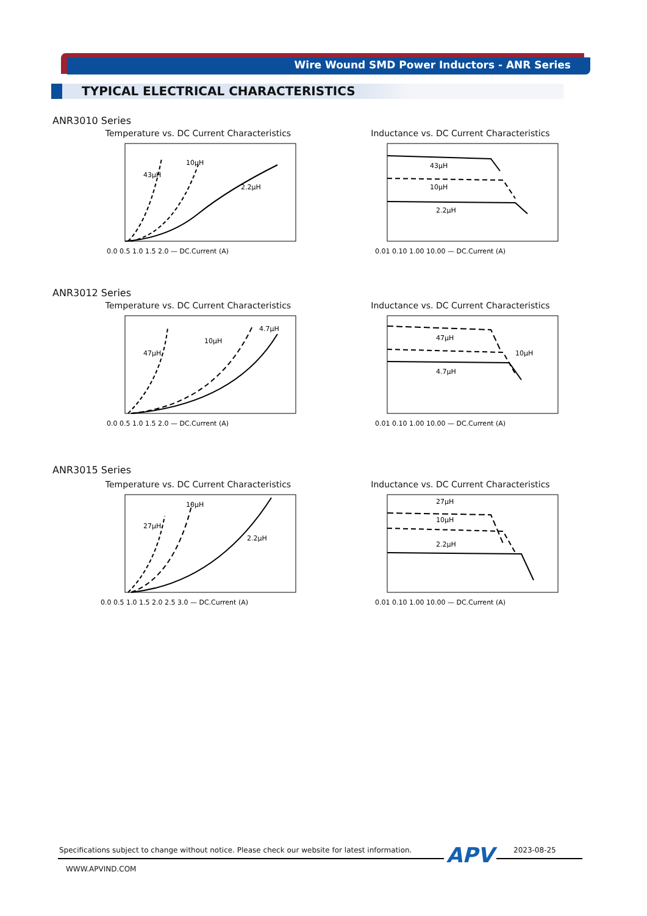Wire Wound SMD Power Inductors - ANR Series
TYPICAL ELECTRICAL CHARACTERISTICS
ANR3010 Series
Temperature vs. DC Current Characteristics
43μH
10μH
2.2μH
0.0 0.5 1.0 1.5 2.0 — DC.Current (A)
Inductance vs. DC Current Characteristics
43μH
10μH
2.2μH
0.01 0.10 1.00 10.00 — DC.Current (A)
ANR3012 Series
Temperature vs. DC Current Characteristics
47μH
10μH
4.7μH
0.0 0.5 1.0 1.5 2.0 — DC.Current (A)
Inductance vs. DC Current Characteristics
47μH
10μH
4.7μH
0.01 0.10 1.00 10.00 — DC.Current (A)
ANR3015 Series
Temperature vs. DC Current Characteristics
27μH
10μH
2.2μH
0.0 0.5 1.0 1.5 2.0 2.5 3.0 — DC.Current (A)
Inductance vs. DC Current Characteristics
27μH
10μH
2.2μH
0.01 0.10 1.00 10.00 — DC.Current (A)
Specifications subject to change without notice. Please check our website for latest information.
APV 2023-08-25
WWW.APVIND.COM